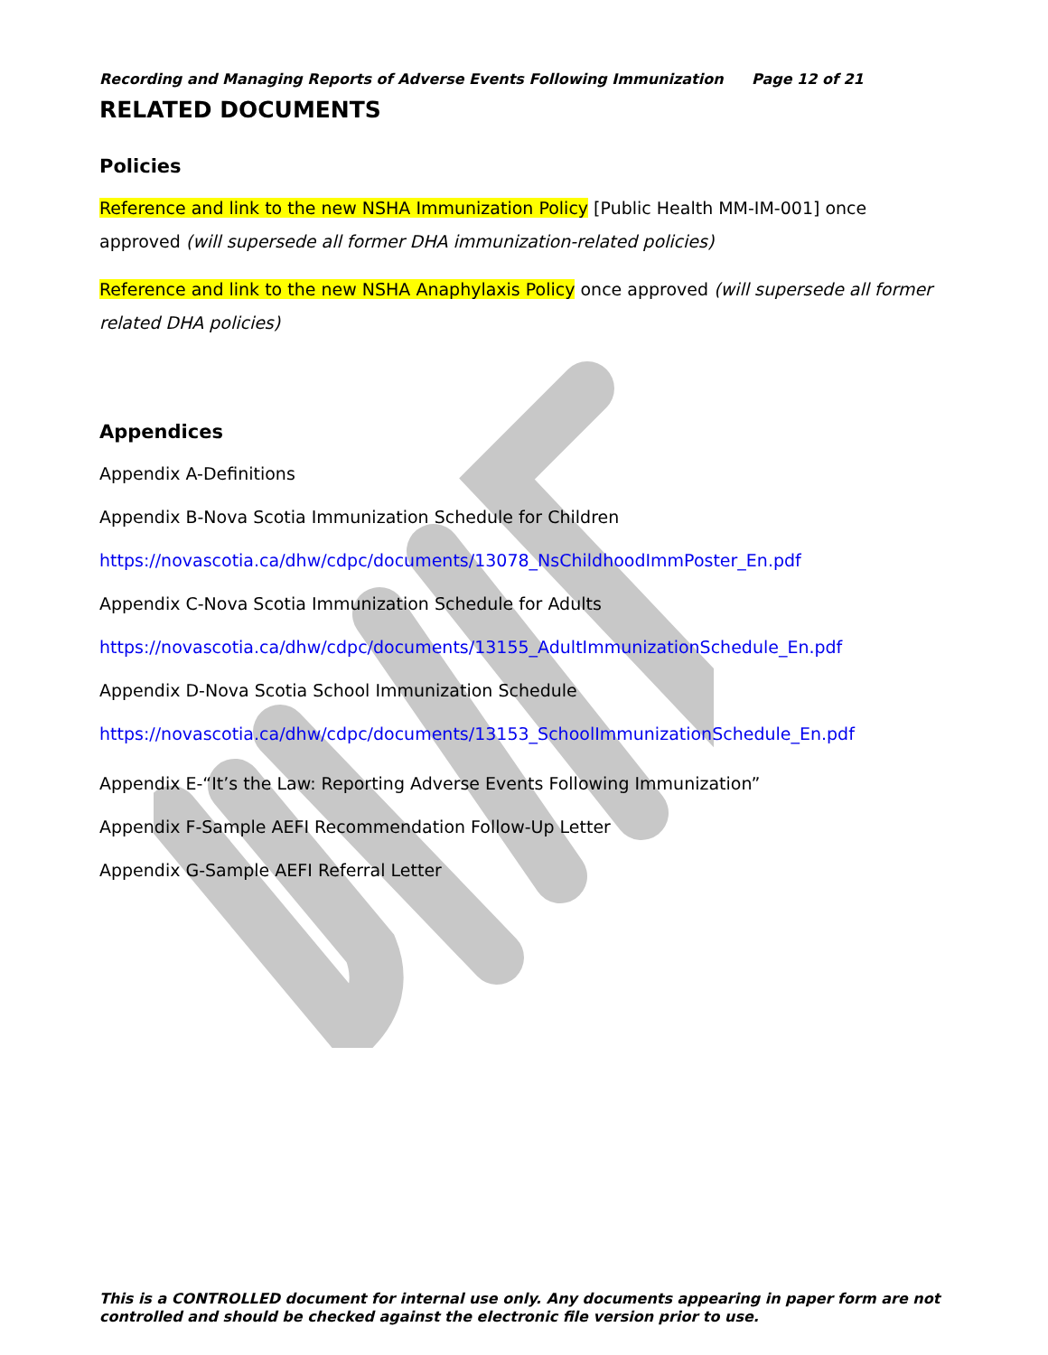Recording and Managing Reports of Adverse Events Following Immunization Page 12 of 21
RELATED DOCUMENTS
Policies
Reference and link to the new NSHA Immunization Policy [Public Health MM-IM-001] once approved (will supersede all former DHA immunization-related policies)
Reference and link to the new NSHA Anaphylaxis Policy once approved (will supersede all former related DHA policies)
Appendices
Appendix A-Definitions
Appendix B-Nova Scotia Immunization Schedule for Children
https://novascotia.ca/dhw/cdpc/documents/13078_NsChildhoodImmPoster_En.pdf
Appendix C-Nova Scotia Immunization Schedule for Adults
https://novascotia.ca/dhw/cdpc/documents/13155_AdultImmunizationSchedule_En.pdf
Appendix D-Nova Scotia School Immunization Schedule
https://novascotia.ca/dhw/cdpc/documents/13153_SchoolImmunizationSchedule_En.pdf
Appendix E-“It’s the Law: Reporting Adverse Events Following Immunization”
Appendix F-Sample AEFI Recommendation Follow-Up Letter
Appendix G-Sample AEFI Referral Letter
This is a CONTROLLED document for internal use only. Any documents appearing in paper form are not controlled and should be checked against the electronic file version prior to use.